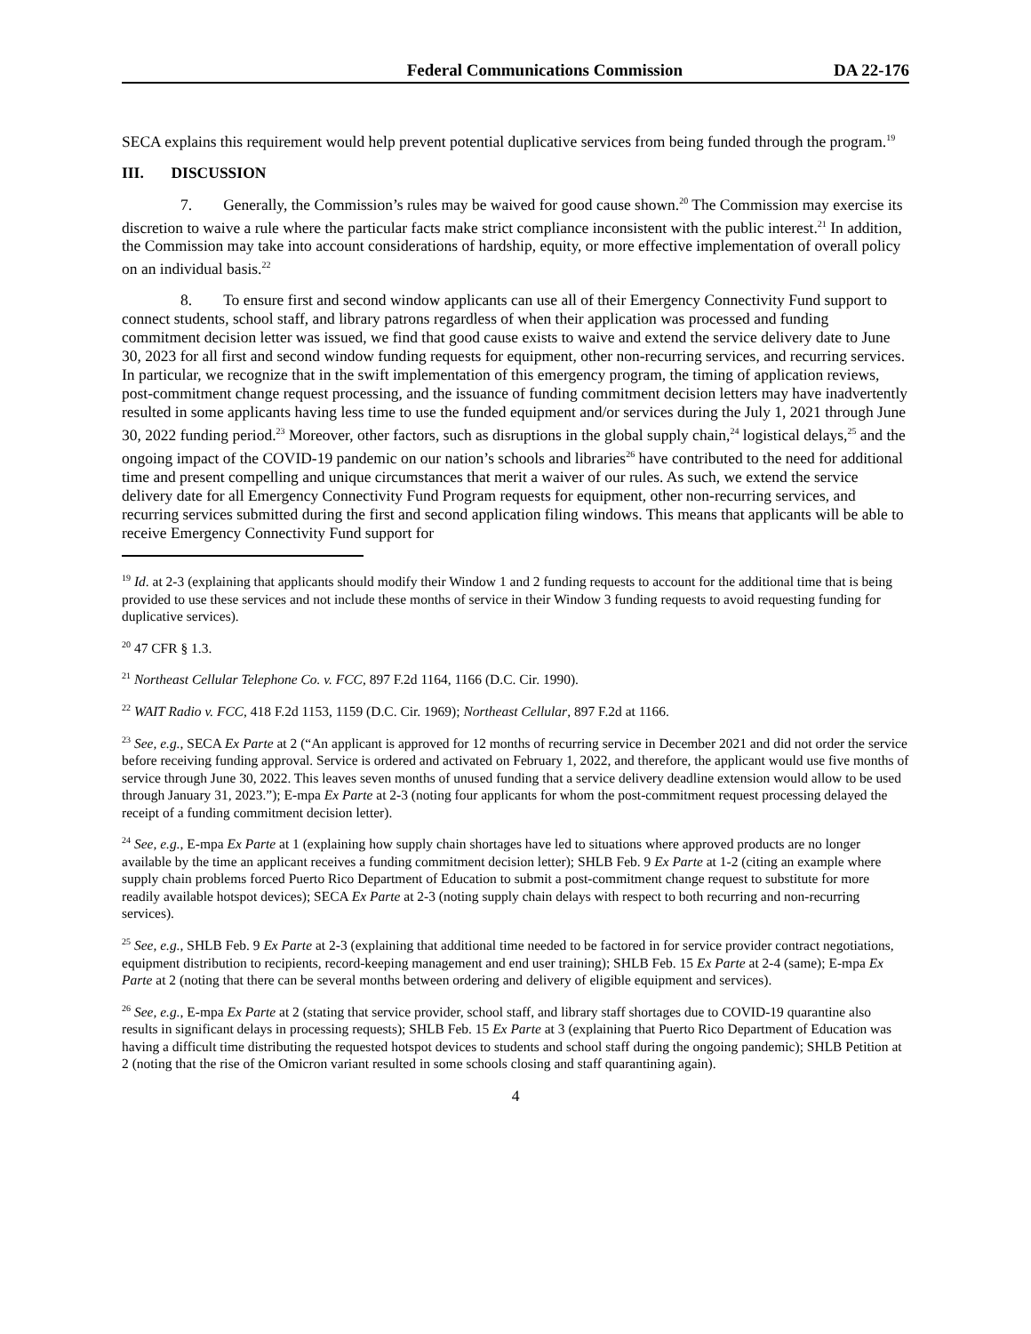Federal Communications Commission DA 22-176
SECA explains this requirement would help prevent potential duplicative services from being funded through the program.<sup>19</sup>
III. DISCUSSION
7. Generally, the Commission’s rules may be waived for good cause shown.<sup>20</sup> The Commission may exercise its discretion to waive a rule where the particular facts make strict compliance inconsistent with the public interest.<sup>21</sup> In addition, the Commission may take into account considerations of hardship, equity, or more effective implementation of overall policy on an individual basis.<sup>22</sup>
8. To ensure first and second window applicants can use all of their Emergency Connectivity Fund support to connect students, school staff, and library patrons regardless of when their application was processed and funding commitment decision letter was issued, we find that good cause exists to waive and extend the service delivery date to June 30, 2023 for all first and second window funding requests for equipment, other non-recurring services, and recurring services. In particular, we recognize that in the swift implementation of this emergency program, the timing of application reviews, post-commitment change request processing, and the issuance of funding commitment decision letters may have inadvertently resulted in some applicants having less time to use the funded equipment and/or services during the July 1, 2021 through June 30, 2022 funding period.<sup>23</sup> Moreover, other factors, such as disruptions in the global supply chain,<sup>24</sup> logistical delays,<sup>25</sup> and the ongoing impact of the COVID-19 pandemic on our nation’s schools and libraries<sup>26</sup> have contributed to the need for additional time and present compelling and unique circumstances that merit a waiver of our rules. As such, we extend the service delivery date for all Emergency Connectivity Fund Program requests for equipment, other non-recurring services, and recurring services submitted during the first and second application filing windows. This means that applicants will be able to receive Emergency Connectivity Fund support for
<sup>19</sup> Id. at 2-3 (explaining that applicants should modify their Window 1 and 2 funding requests to account for the additional time that is being provided to use these services and not include these months of service in their Window 3 funding requests to avoid requesting funding for duplicative services).
<sup>20</sup> 47 CFR § 1.3.
<sup>21</sup> Northeast Cellular Telephone Co. v. FCC, 897 F.2d 1164, 1166 (D.C. Cir. 1990).
<sup>22</sup> WAIT Radio v. FCC, 418 F.2d 1153, 1159 (D.C. Cir. 1969); Northeast Cellular, 897 F.2d at 1166.
<sup>23</sup> See, e.g., SECA Ex Parte at 2 (“An applicant is approved for 12 months of recurring service in December 2021 and did not order the service before receiving funding approval. Service is ordered and activated on February 1, 2022, and therefore, the applicant would use five months of service through June 30, 2022. This leaves seven months of unused funding that a service delivery deadline extension would allow to be used through January 31, 2023.”); E-mpa Ex Parte at 2-3 (noting four applicants for whom the post-commitment request processing delayed the receipt of a funding commitment decision letter).
<sup>24</sup> See, e.g., E-mpa Ex Parte at 1 (explaining how supply chain shortages have led to situations where approved products are no longer available by the time an applicant receives a funding commitment decision letter); SHLB Feb. 9 Ex Parte at 1-2 (citing an example where supply chain problems forced Puerto Rico Department of Education to submit a post-commitment change request to substitute for more readily available hotspot devices); SECA Ex Parte at 2-3 (noting supply chain delays with respect to both recurring and non-recurring services).
<sup>25</sup> See, e.g., SHLB Feb. 9 Ex Parte at 2-3 (explaining that additional time needed to be factored in for service provider contract negotiations, equipment distribution to recipients, record-keeping management and end user training); SHLB Feb. 15 Ex Parte at 2-4 (same); E-mpa Ex Parte at 2 (noting that there can be several months between ordering and delivery of eligible equipment and services).
<sup>26</sup> See, e.g., E-mpa Ex Parte at 2 (stating that service provider, school staff, and library staff shortages due to COVID-19 quarantine also results in significant delays in processing requests); SHLB Feb. 15 Ex Parte at 3 (explaining that Puerto Rico Department of Education was having a difficult time distributing the requested hotspot devices to students and school staff during the ongoing pandemic); SHLB Petition at 2 (noting that the rise of the Omicron variant resulted in some schools closing and staff quarantining again).
4